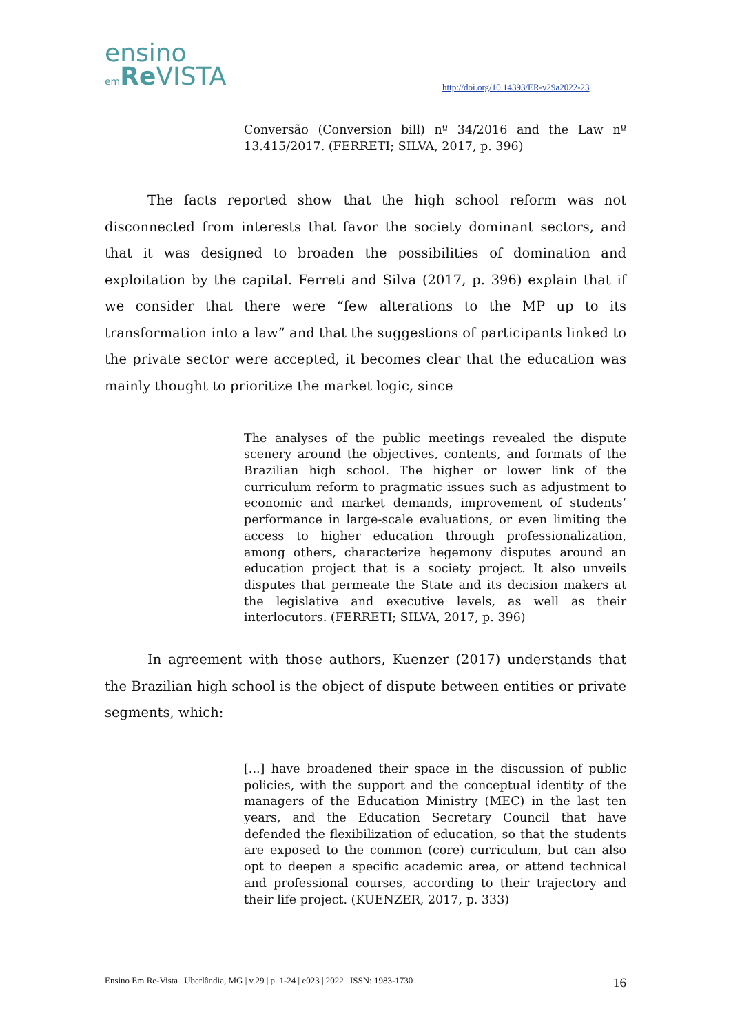ensino
em Re VISTA
http://doi.org/10.14393/ER-v29a2022-23
Conversão (Conversion bill) nº 34/2016 and the Law nº 13.415/2017. (FERRETI; SILVA, 2017, p. 396)
The facts reported show that the high school reform was not disconnected from interests that favor the society dominant sectors, and that it was designed to broaden the possibilities of domination and exploitation by the capital. Ferreti and Silva (2017, p. 396) explain that if we consider that there were “few alterations to the MP up to its transformation into a law” and that the suggestions of participants linked to the private sector were accepted, it becomes clear that the education was mainly thought to prioritize the market logic, since
The analyses of the public meetings revealed the dispute scenery around the objectives, contents, and formats of the Brazilian high school. The higher or lower link of the curriculum reform to pragmatic issues such as adjustment to economic and market demands, improvement of students’ performance in large-scale evaluations, or even limiting the access to higher education through professionalization, among others, characterize hegemony disputes around an education project that is a society project. It also unveils disputes that permeate the State and its decision makers at the legislative and executive levels, as well as their interlocutors. (FERRETI; SILVA, 2017, p. 396)
In agreement with those authors, Kuenzer (2017) understands that the Brazilian high school is the object of dispute between entities or private segments, which:
[...] have broadened their space in the discussion of public policies, with the support and the conceptual identity of the managers of the Education Ministry (MEC) in the last ten years, and the Education Secretary Council that have defended the flexibilization of education, so that the students are exposed to the common (core) curriculum, but can also opt to deepen a specific academic area, or attend technical and professional courses, according to their trajectory and their life project. (KUENZER, 2017, p. 333)
Ensino Em Re-Vista | Uberlândia, MG | v.29 | p. 1-24 | e023 | 2022 | ISSN: 1983-1730 16